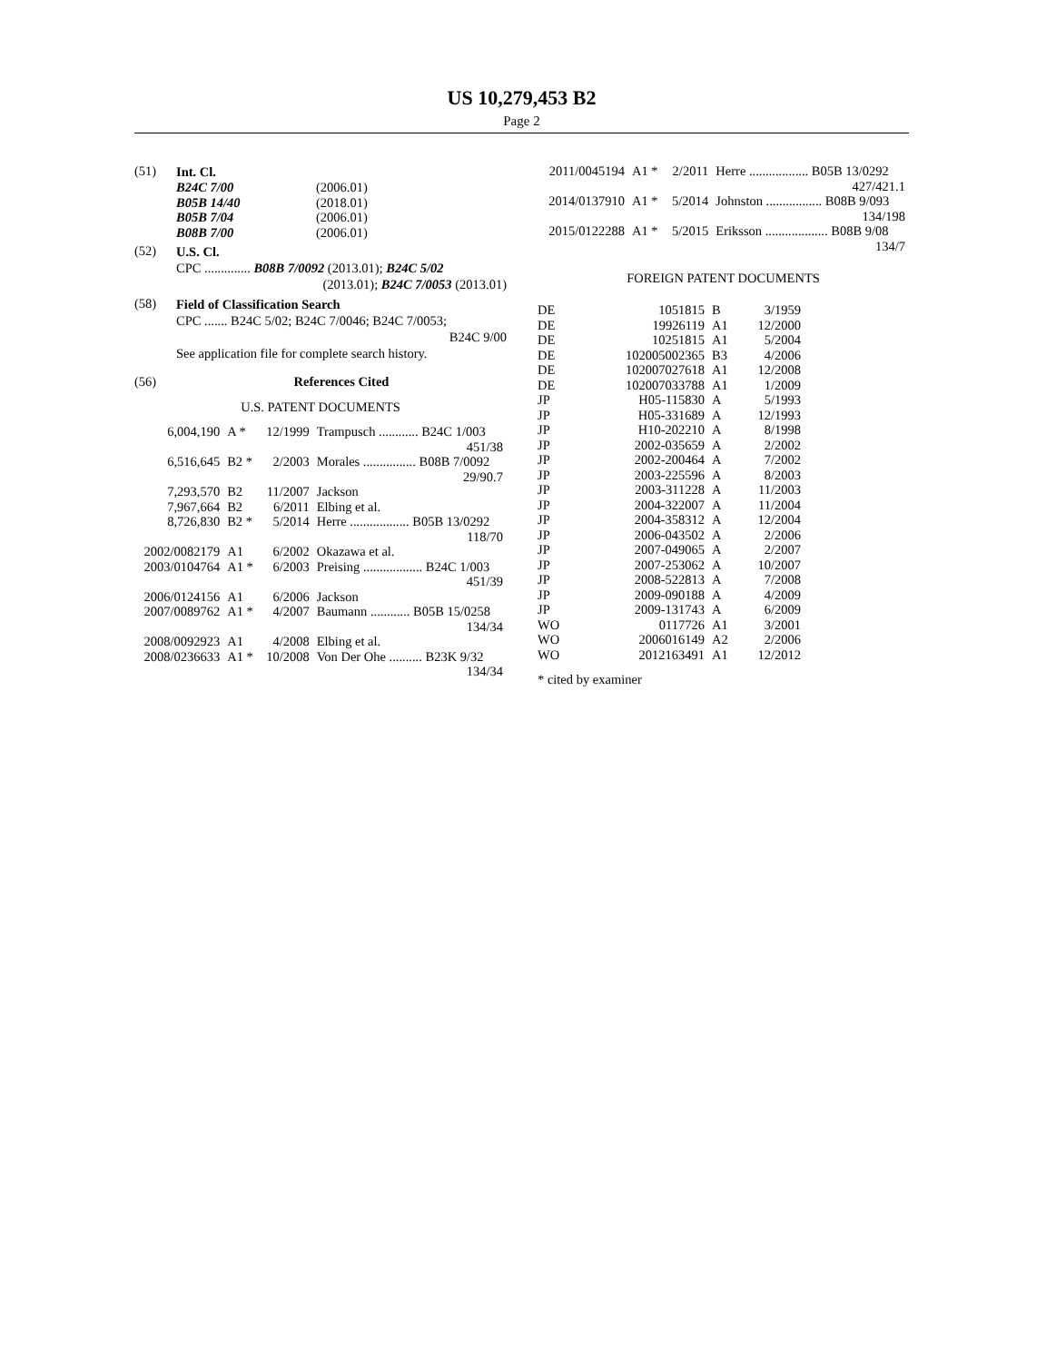US 10,279,453 B2
Page 2
(51)
Int. Cl.
| B24C 7/00 | (2006.01) |
| B05B 14/40 | (2018.01) |
| B05B 7/04 | (2006.01) |
| B08B 7/00 | (2006.01) |
(52)
U.S. Cl.
CPC .............. B08B 7/0092 (2013.01); B24C 5/02
(2013.01); B24C 7/0053 (2013.01)
(58)
Field of Classification Search
CPC ....... B24C 5/02; B24C 7/0046; B24C 7/0053;
B24C 9/00
See application file for complete search history.
(56) References Cited
U.S. PATENT DOCUMENTS
| 6,004,190 | A * | 12/1999 | Trampusch ............ B24C 1/003 |
| | | | 451/38 |
| 6,516,645 | B2 * | 2/2003 | Morales ................ B08B 7/0092 |
| | | | 29/90.7 |
| 7,293,570 | B2 | 11/2007 | Jackson |
| 7,967,664 | B2 | 6/2011 | Elbing et al. |
| 8,726,830 | B2 * | 5/2014 | Herre .................. B05B 13/0292 |
| | | | 118/70 |
| 2002/0082179 | A1 | 6/2002 | Okazawa et al. |
| 2003/0104764 | A1 * | 6/2003 | Preising .................. B24C 1/003 |
| | | | 451/39 |
| 2006/0124156 | A1 | 6/2006 | Jackson |
| 2007/0089762 | A1 * | 4/2007 | Baumann ............ B05B 15/0258 |
| | | | 134/34 |
| 2008/0092923 | A1 | 4/2008 | Elbing et al. |
| 2008/0236633 | A1 * | 10/2008 | Von Der Ohe .......... B23K 9/32 |
| | | | 134/34 |
| 2011/0045194 | A1 * | 2/2011 | Herre .................. B05B 13/0292 |
| | | | 427/421.1 |
| 2014/0137910 | A1 * | 5/2014 | Johnston ................. B08B 9/093 |
| | | | 134/198 |
| 2015/0122288 | A1 * | 5/2015 | Eriksson ................... B08B 9/08 |
| | | | 134/7 |
FOREIGN PATENT DOCUMENTS
| DE | 1051815 | B | 3/1959 |
| DE | 19926119 | A1 | 12/2000 |
| DE | 10251815 | A1 | 5/2004 |
| DE | 102005002365 | B3 | 4/2006 |
| DE | 102007027618 | A1 | 12/2008 |
| DE | 102007033788 | A1 | 1/2009 |
| JP | H05-115830 | A | 5/1993 |
| JP | H05-331689 | A | 12/1993 |
| JP | H10-202210 | A | 8/1998 |
| JP | 2002-035659 | A | 2/2002 |
| JP | 2002-200464 | A | 7/2002 |
| JP | 2003-225596 | A | 8/2003 |
| JP | 2003-311228 | A | 11/2003 |
| JP | 2004-322007 | A | 11/2004 |
| JP | 2004-358312 | A | 12/2004 |
| JP | 2006-043502 | A | 2/2006 |
| JP | 2007-049065 | A | 2/2007 |
| JP | 2007-253062 | A | 10/2007 |
| JP | 2008-522813 | A | 7/2008 |
| JP | 2009-090188 | A | 4/2009 |
| JP | 2009-131743 | A | 6/2009 |
| WO | 0117726 | A1 | 3/2001 |
| WO | 2006016149 | A2 | 2/2006 |
| WO | 2012163491 | A1 | 12/2012 |
* cited by examiner